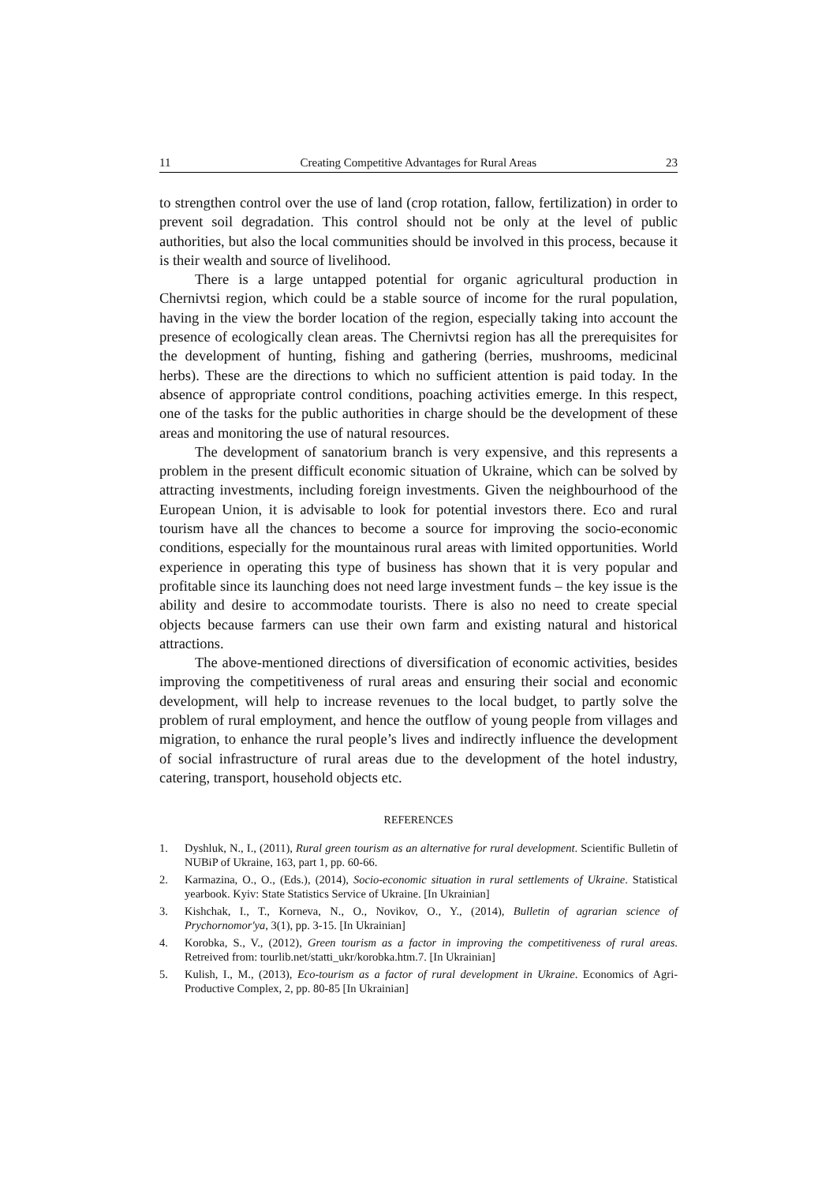11 Creating Competitive Advantages for Rural Areas 23
to strengthen control over the use of land (crop rotation, fallow, fertilization) in order to prevent soil degradation. This control should not be only at the level of public authorities, but also the local communities should be involved in this process, because it is their wealth and source of livelihood.
There is a large untapped potential for organic agricultural production in Chernivtsi region, which could be a stable source of income for the rural population, having in the view the border location of the region, especially taking into account the presence of ecologically clean areas. The Chernivtsi region has all the prerequisites for the development of hunting, fishing and gathering (berries, mushrooms, medicinal herbs). These are the directions to which no sufficient attention is paid today. In the absence of appropriate control conditions, poaching activities emerge. In this respect, one of the tasks for the public authorities in charge should be the development of these areas and monitoring the use of natural resources.
The development of sanatorium branch is very expensive, and this represents a problem in the present difficult economic situation of Ukraine, which can be solved by attracting investments, including foreign investments. Given the neighbourhood of the European Union, it is advisable to look for potential investors there. Eco and rural tourism have all the chances to become a source for improving the socio-economic conditions, especially for the mountainous rural areas with limited opportunities. World experience in operating this type of business has shown that it is very popular and profitable since its launching does not need large investment funds – the key issue is the ability and desire to accommodate tourists. There is also no need to create special objects because farmers can use their own farm and existing natural and historical attractions.
The above-mentioned directions of diversification of economic activities, besides improving the competitiveness of rural areas and ensuring their social and economic development, will help to increase revenues to the local budget, to partly solve the problem of rural employment, and hence the outflow of young people from villages and migration, to enhance the rural people’s lives and indirectly influence the development of social infrastructure of rural areas due to the development of the hotel industry, catering, transport, household objects etc.
REFERENCES
1. Dyshluk, N., I., (2011), Rural green tourism as an alternative for rural development. Scientific Bulletin of NUBiP of Ukraine, 163, part 1, pp. 60-66.
2. Karmazina, O., O., (Eds.), (2014), Socio-economic situation in rural settlements of Ukraine. Statistical yearbook. Kyiv: State Statistics Service of Ukraine. [In Ukrainian]
3. Kishchak, I., T., Korneva, N., O., Novikov, O., Y., (2014), Bulletin of agrarian science of Prychornomor'ya, 3(1), pp. 3-15. [In Ukrainian]
4. Korobka, S., V., (2012), Green tourism as a factor in improving the competitiveness of rural areas. Retreived from: tourlib.net/statti_ukr/korobka.htm.7. [In Ukrainian]
5. Kulish, I., M., (2013), Eco-tourism as a factor of rural development in Ukraine. Economics of Agri-Productive Complex, 2, pp. 80-85 [In Ukrainian]